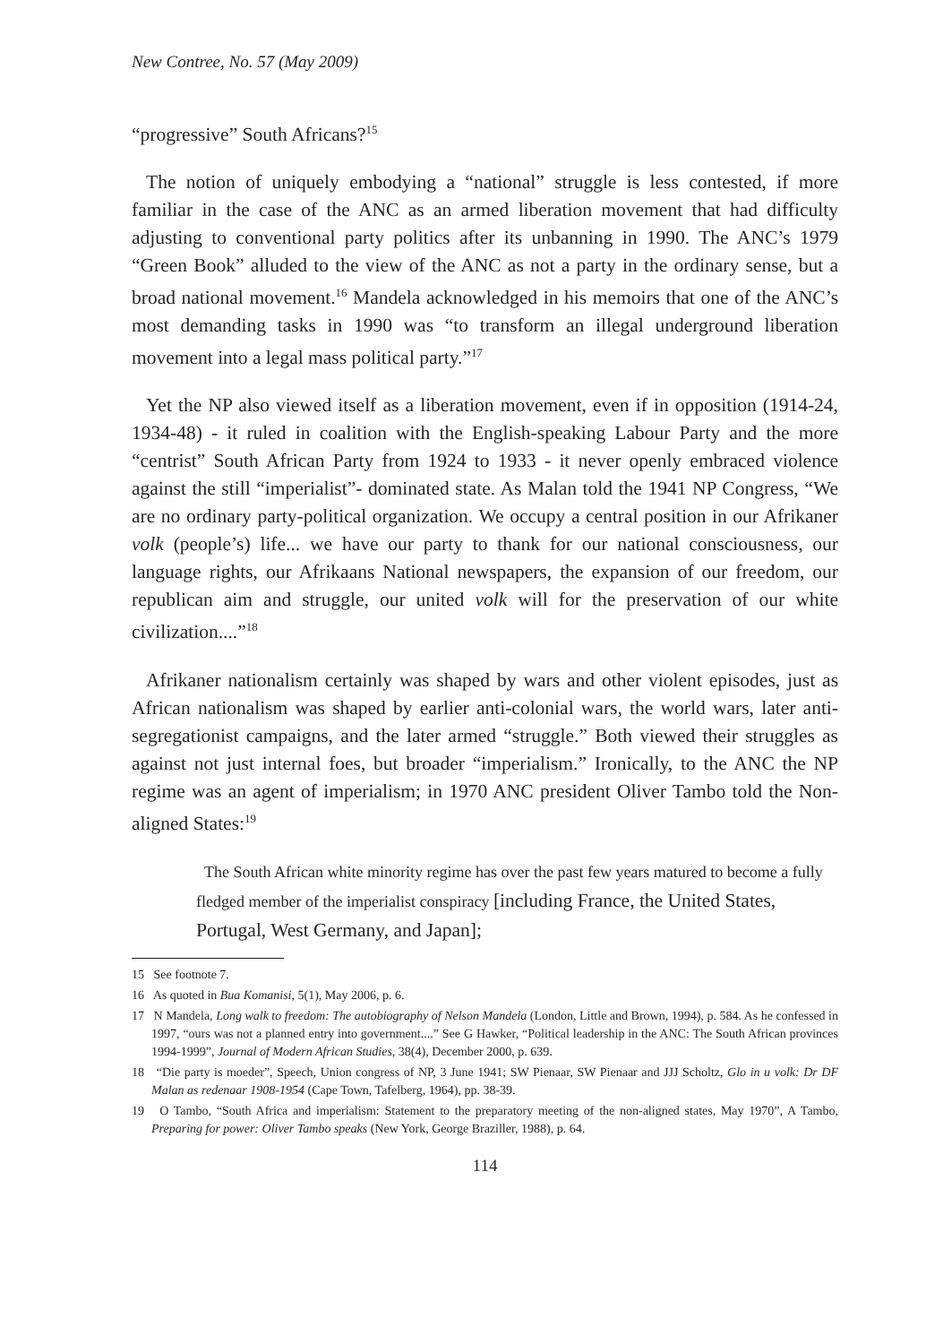New Contree, No. 57 (May 2009)
“progressive” South Africans?<sup>15</sup>
The notion of uniquely embodying a “national” struggle is less contested, if more familiar in the case of the ANC as an armed liberation movement that had difficulty adjusting to conventional party politics after its unbanning in 1990. The ANC’s 1979 “Green Book” alluded to the view of the ANC as not a party in the ordinary sense, but a broad national movement.<sup>16</sup> Mandela acknowledged in his memoirs that one of the ANC’s most demanding tasks in 1990 was “to transform an illegal underground liberation movement into a legal mass political party.”<sup>17</sup>
Yet the NP also viewed itself as a liberation movement, even if in opposition (1914-24, 1934-48) - it ruled in coalition with the English-speaking Labour Party and the more “centrist” South African Party from 1924 to 1933 - it never openly embraced violence against the still “imperialist”- dominated state. As Malan told the 1941 NP Congress, “We are no ordinary party-political organization. We occupy a central position in our Afrikaner volk (people’s) life... we have our party to thank for our national consciousness, our language rights, our Afrikaans National newspapers, the expansion of our freedom, our republican aim and struggle, our united volk will for the preservation of our white civilization....”<sup>18</sup>
Afrikaner nationalism certainly was shaped by wars and other violent episodes, just as African nationalism was shaped by earlier anti-colonial wars, the world wars, later anti-segregationist campaigns, and the later armed “struggle.” Both viewed their struggles as against not just internal foes, but broader “imperialism.” Ironically, to the ANC the NP regime was an agent of imperialism; in 1970 ANC president Oliver Tambo told the Non-aligned States:<sup>19</sup>
The South African white minority regime has over the past few years matured to become a fully fledged member of the imperialist conspiracy [including France, the United States, Portugal, West Germany, and Japan];
15 See footnote 7.
16 As quoted in Bua Komanisi, 5(1), May 2006, p. 6.
17 N Mandela, Long walk to freedom: The autobiography of Nelson Mandela (London, Little and Brown, 1994), p. 584. As he confessed in 1997, “ours was not a planned entry into government....” See G Hawker, “Political leadership in the ANC: The South African provinces 1994-1999”, Journal of Modern African Studies, 38(4), December 2000, p. 639.
18 “Die party is moeder”, Speech, Union congress of NP, 3 June 1941; SW Pienaar, SW Pienaar and JJJ Scholtz, Glo in u volk: Dr DF Malan as redenaar 1908-1954 (Cape Town, Tafelberg, 1964), pp. 38-39.
19 O Tambo, “South Africa and imperialism: Statement to the preparatory meeting of the non-aligned states, May 1970”, A Tambo, Preparing for power: Oliver Tambo speaks (New York, George Braziller, 1988), p. 64.
114